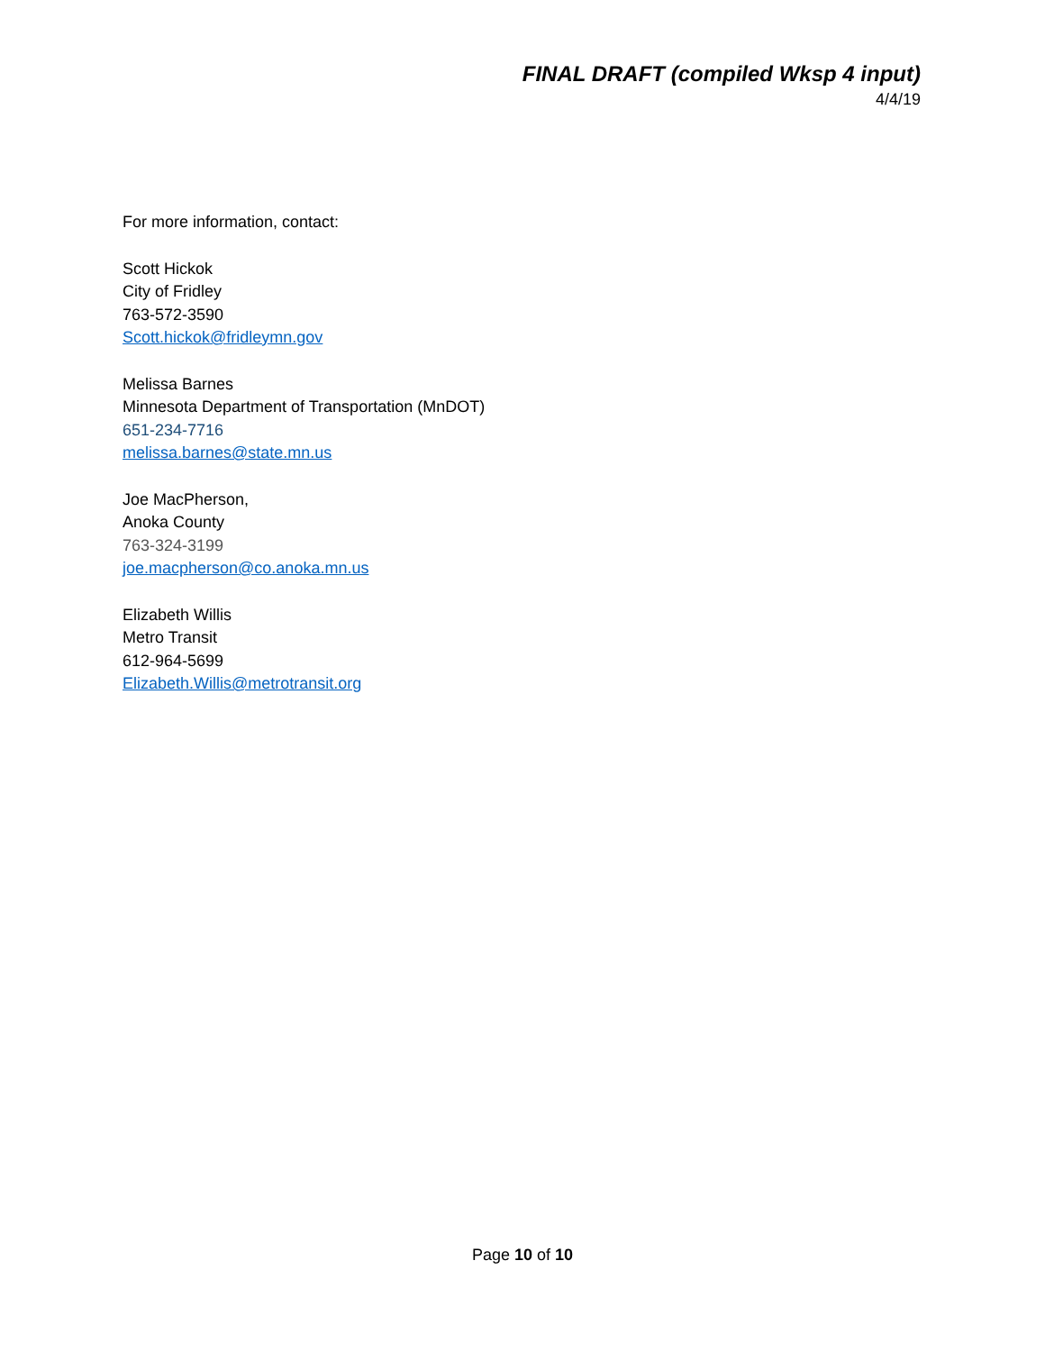FINAL DRAFT (compiled Wksp 4 input)
4/4/19
For more information, contact:
Scott Hickok
City of Fridley
763-572-3590
Scott.hickok@fridleymn.gov
Melissa Barnes
Minnesota Department of Transportation (MnDOT)
651-234-7716
melissa.barnes@state.mn.us
Joe MacPherson,
Anoka County
763-324-3199
joe.macpherson@co.anoka.mn.us
Elizabeth Willis
Metro Transit
612-964-5699
Elizabeth.Willis@metrotransit.org
Page 10 of 10